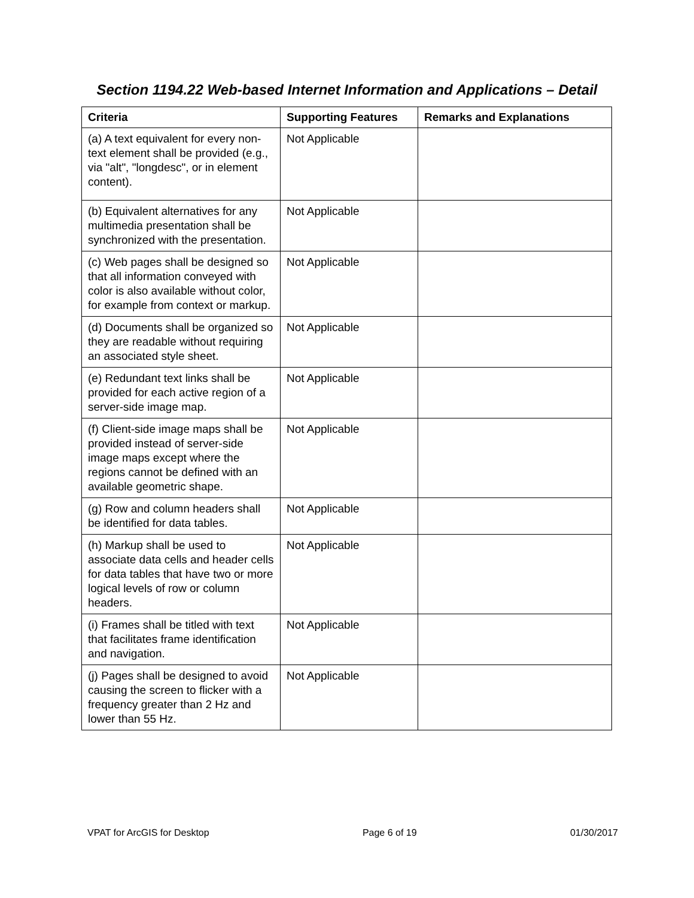Section 1194.22 Web-based Internet Information and Applications – Detail
| Criteria | Supporting Features | Remarks and Explanations |
| --- | --- | --- |
| (a) A text equivalent for every non-text element shall be provided (e.g., via "alt", "longdesc", or in element content). | Not Applicable | |
| (b) Equivalent alternatives for any multimedia presentation shall be synchronized with the presentation. | Not Applicable | |
| (c) Web pages shall be designed so that all information conveyed with color is also available without color, for example from context or markup. | Not Applicable | |
| (d) Documents shall be organized so they are readable without requiring an associated style sheet. | Not Applicable | |
| (e) Redundant text links shall be provided for each active region of a server-side image map. | Not Applicable | |
| (f) Client-side image maps shall be provided instead of server-side image maps except where the regions cannot be defined with an available geometric shape. | Not Applicable | |
| (g) Row and column headers shall be identified for data tables. | Not Applicable | |
| (h) Markup shall be used to associate data cells and header cells for data tables that have two or more logical levels of row or column headers. | Not Applicable | |
| (i) Frames shall be titled with text that facilitates frame identification and navigation. | Not Applicable | |
| (j) Pages shall be designed to avoid causing the screen to flicker with a frequency greater than 2 Hz and lower than 55 Hz. | Not Applicable | |
VPAT for ArcGIS for Desktop Page 6 of 19 01/30/2017